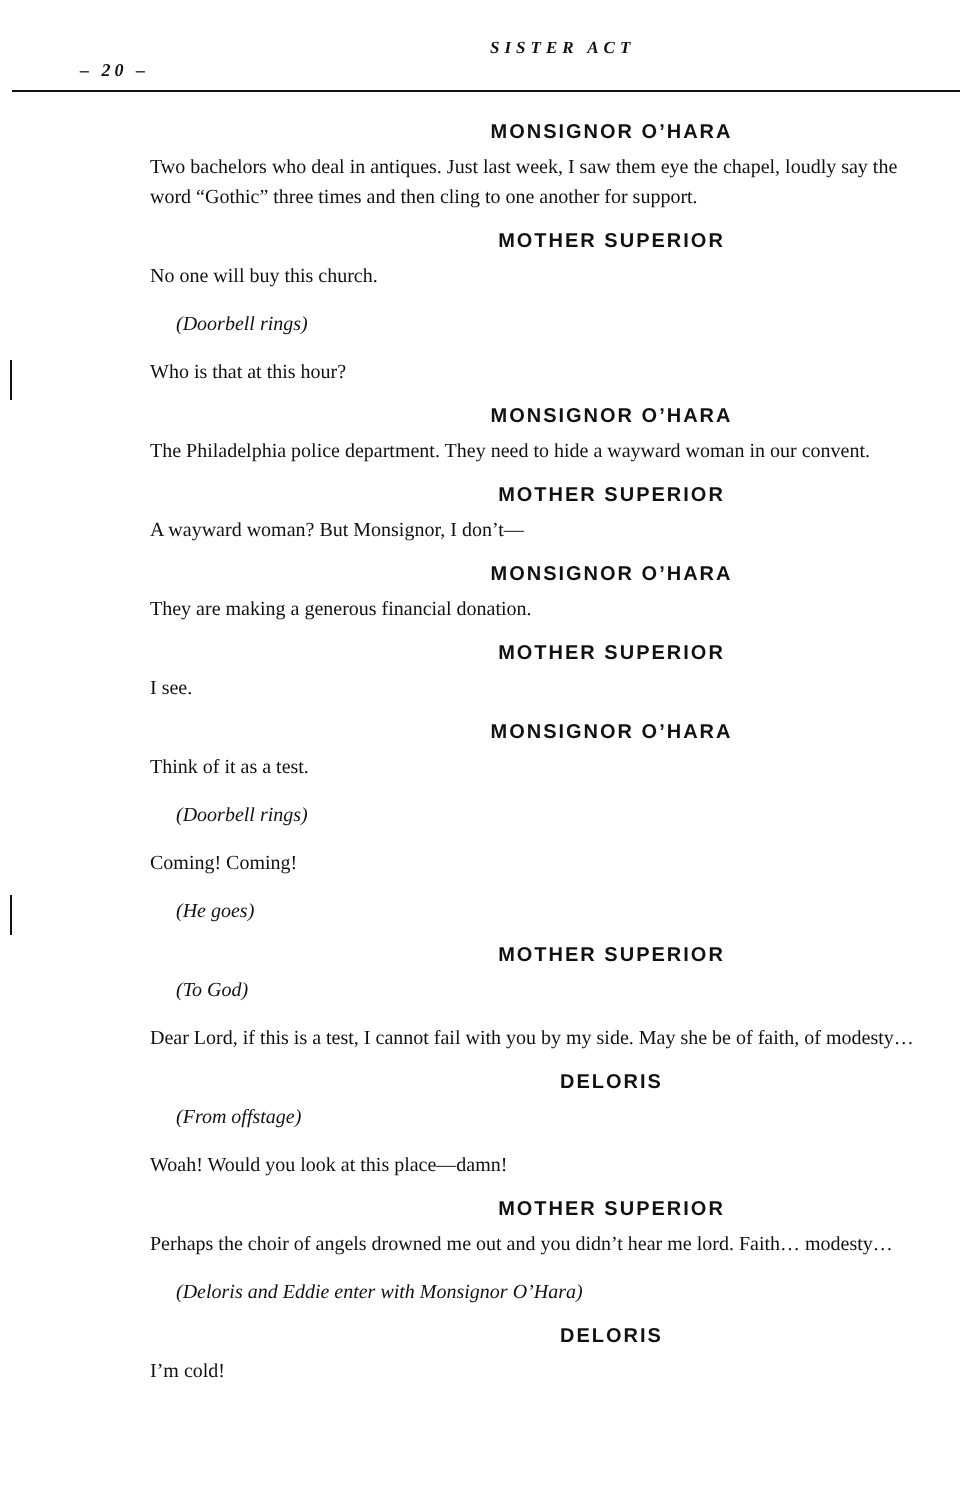– 20 –
SISTER ACT
MONSIGNOR O’HARA
Two bachelors who deal in antiques. Just last week, I saw them eye the chapel, loudly say the word “Gothic” three times and then cling to one another for support.
MOTHER SUPERIOR
No one will buy this church.
(Doorbell rings)
Who is that at this hour?
MONSIGNOR O’HARA
The Philadelphia police department. They need to hide a wayward woman in our convent.
MOTHER SUPERIOR
A wayward woman? But Monsignor, I don’t—
MONSIGNOR O’HARA
They are making a generous financial donation.
MOTHER SUPERIOR
I see.
MONSIGNOR O’HARA
Think of it as a test.
(Doorbell rings)
Coming! Coming!
(He goes)
MOTHER SUPERIOR
(To God)
Dear Lord, if this is a test, I cannot fail with you by my side. May she be of faith, of modesty…
DELORIS
(From offstage)
Woah! Would you look at this place—damn!
MOTHER SUPERIOR
Perhaps the choir of angels drowned me out and you didn’t hear me lord. Faith… modesty…
(Deloris and Eddie enter with Monsignor O’Hara)
DELORIS
I’m cold!